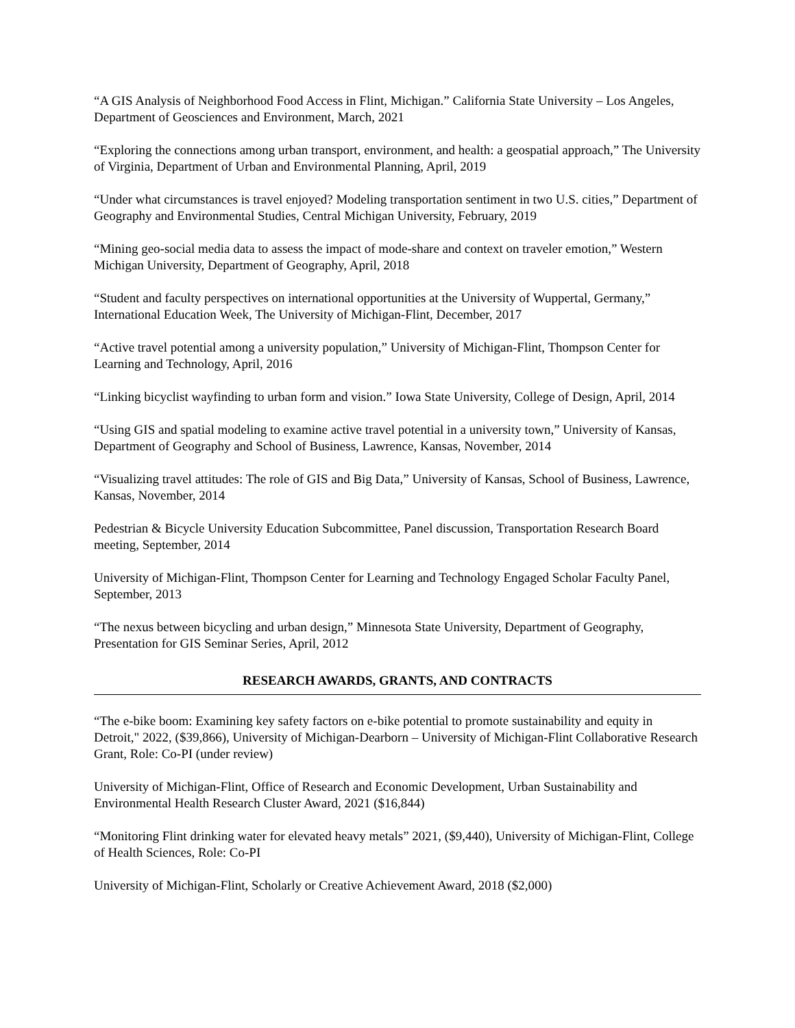“A GIS Analysis of Neighborhood Food Access in Flint, Michigan.” California State University – Los Angeles, Department of Geosciences and Environment, March, 2021
“Exploring the connections among urban transport, environment, and health: a geospatial approach,” The University of Virginia, Department of Urban and Environmental Planning, April, 2019
“Under what circumstances is travel enjoyed? Modeling transportation sentiment in two U.S. cities,” Department of Geography and Environmental Studies, Central Michigan University, February, 2019
“Mining geo-social media data to assess the impact of mode-share and context on traveler emotion,” Western Michigan University, Department of Geography, April, 2018
“Student and faculty perspectives on international opportunities at the University of Wuppertal, Germany,” International Education Week, The University of Michigan-Flint, December, 2017
“Active travel potential among a university population,” University of Michigan-Flint, Thompson Center for Learning and Technology, April, 2016
“Linking bicyclist wayfinding to urban form and vision.” Iowa State University, College of Design, April, 2014
“Using GIS and spatial modeling to examine active travel potential in a university town,” University of Kansas, Department of Geography and School of Business, Lawrence, Kansas, November, 2014
“Visualizing travel attitudes: The role of GIS and Big Data,” University of Kansas, School of Business, Lawrence, Kansas, November, 2014
Pedestrian & Bicycle University Education Subcommittee, Panel discussion, Transportation Research Board meeting, September, 2014
University of Michigan-Flint, Thompson Center for Learning and Technology Engaged Scholar Faculty Panel, September, 2013
“The nexus between bicycling and urban design,” Minnesota State University, Department of Geography, Presentation for GIS Seminar Series, April, 2012
RESEARCH AWARDS, GRANTS, AND CONTRACTS
“The e-bike boom: Examining key safety factors on e-bike potential to promote sustainability and equity in Detroit," 2022, ($39,866), University of Michigan-Dearborn – University of Michigan-Flint Collaborative Research Grant, Role: Co-PI (under review)
University of Michigan-Flint, Office of Research and Economic Development, Urban Sustainability and Environmental Health Research Cluster Award, 2021 ($16,844)
“Monitoring Flint drinking water for elevated heavy metals” 2021, ($9,440), University of Michigan-Flint, College of Health Sciences, Role: Co-PI
University of Michigan-Flint, Scholarly or Creative Achievement Award, 2018 ($2,000)